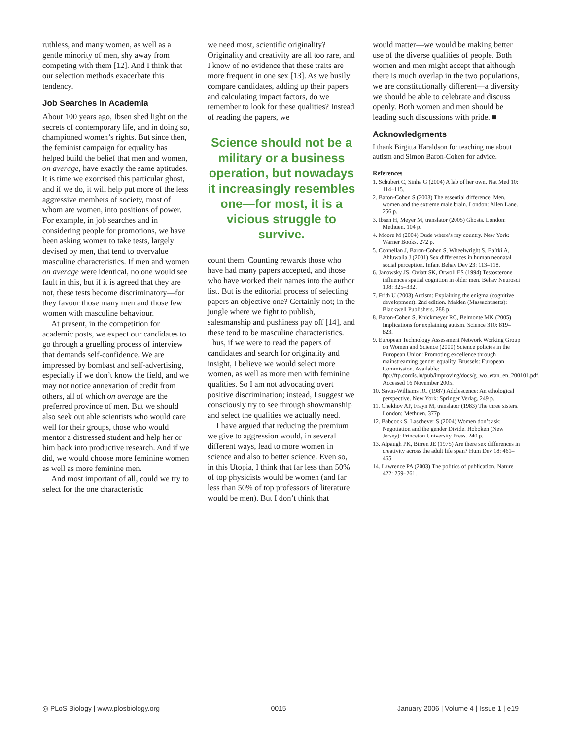ruthless, and many women, as well as a gentle minority of men, shy away from competing with them [12]. And I think that our selection methods exacerbate this tendency.
Job Searches in Academia
About 100 years ago, Ibsen shed light on the secrets of contemporary life, and in doing so, championed women’s rights. But since then, the feminist campaign for equality has helped build the belief that men and women, on average, have exactly the same aptitudes. It is time we exorcised this particular ghost, and if we do, it will help put more of the less aggressive members of society, most of whom are women, into positions of power. For example, in job searches and in considering people for promotions, we have been asking women to take tests, largely devised by men, that tend to overvalue masculine characteristics. If men and women on average were identical, no one would see fault in this, but if it is agreed that they are not, these tests become discriminatory—for they favour those many men and those few women with masculine behaviour.
At present, in the competition for academic posts, we expect our candidates to go through a gruelling process of interview that demands self-confidence. We are impressed by bombast and self-advertising, especially if we don’t know the field, and we may not notice annexation of credit from others, all of which on average are the preferred province of men. But we should also seek out able scientists who would care well for their groups, those who would mentor a distressed student and help her or him back into productive research. And if we did, we would choose more feminine women as well as more feminine men.
And most important of all, could we try to select for the one characteristic
we need most, scientific originality? Originality and creativity are all too rare, and I know of no evidence that these traits are more frequent in one sex [13]. As we busily compare candidates, adding up their papers and calculating impact factors, do we remember to look for these qualities? Instead of reading the papers, we
Science should not be a military or a business operation, but nowadays it increasingly resembles one—for most, it is a vicious struggle to survive.
count them. Counting rewards those who have had many papers accepted, and those who have worked their names into the author list. But is the editorial process of selecting papers an objective one? Certainly not; in the jungle where we fight to publish, salesmanship and pushiness pay off [14], and these tend to be masculine characteristics. Thus, if we were to read the papers of candidates and search for originality and insight, I believe we would select more women, as well as more men with feminine qualities. So I am not advocating overt positive discrimination; instead, I suggest we consciously try to see through showmanship and select the qualities we actually need.
I have argued that reducing the premium we give to aggression would, in several different ways, lead to more women in science and also to better science. Even so, in this Utopia, I think that far less than 50% of top physicists would be women (and far less than 50% of top professors of literature would be men). But I don’t think that
would matter—we would be making better use of the diverse qualities of people. Both women and men might accept that although there is much overlap in the two populations, we are constitutionally different—a diversity we should be able to celebrate and discuss openly. Both women and men should be leading such discussions with pride. ■
Acknowledgments
I thank Birgitta Haraldson for teaching me about autism and Simon Baron-Cohen for advice.
References
1. Schubert C, Sinha G (2004) A lab of her own. Nat Med 10: 114–115.
2. Baron-Cohen S (2003) The essential difference. Men, women and the extreme male brain. London: Allen Lane. 256 p.
3. Ibsen H, Meyer M, translator (2005) Ghosts. London: Methuen. 104 p.
4. Moore M (2004) Dude where’s my country. New York: Warner Books. 272 p.
5. Connellan J, Baron-Cohen S, Wheelwright S, Ba’tki A, Ahluwalia J (2001) Sex differences in human neonatal social perception. Infant Behav Dev 23: 113–118.
6. Janowsky JS, Oviatt SK, Orwoll ES (1994) Testosterone influences spatial cognition in older men. Behav Neurosci 108: 325–332.
7. Frith U (2003) Autism: Explaining the enigma (cognitive development). 2nd edition. Malden (Massachusetts): Blackwell Publishers. 288 p.
8. Baron-Cohen S, Knickmeyer RC, Belmonte MK (2005) Implications for explaining autism. Science 310: 819–823.
9. European Technology Assessment Network Working Group on Women and Science (2000) Science policies in the European Union: Promoting excellence through mainstreaming gender equality. Brussels: European Commission. Available: ftp://ftp.cordis.lu/pub/improving/docs/g_wo_etan_en_200101.pdf. Accessed 16 November 2005.
10. Savin-Williams RC (1987) Adolescence: An ethological perspective. New York: Springer Verlag. 249 p.
11. Chekhov AP, Frayn M, translator (1983) The three sisters. London: Methuen. 377p
12. Babcock S, Laschever S (2004) Women don’t ask: Negotiation and the gender Divide. Hoboken (New Jersey): Princeton University Press. 240 p.
13. Alpaugh PK, Birren JE (1975) Are there sex differences in creativity across the adult life span? Hum Dev 18: 461–465.
14. Lawrence PA (2003) The politics of publication. Nature 422: 259–261.
◎ PLoS Biology | www.plosbiology.org 0015 January 2006 | Volume 4 | Issue 1 | e19